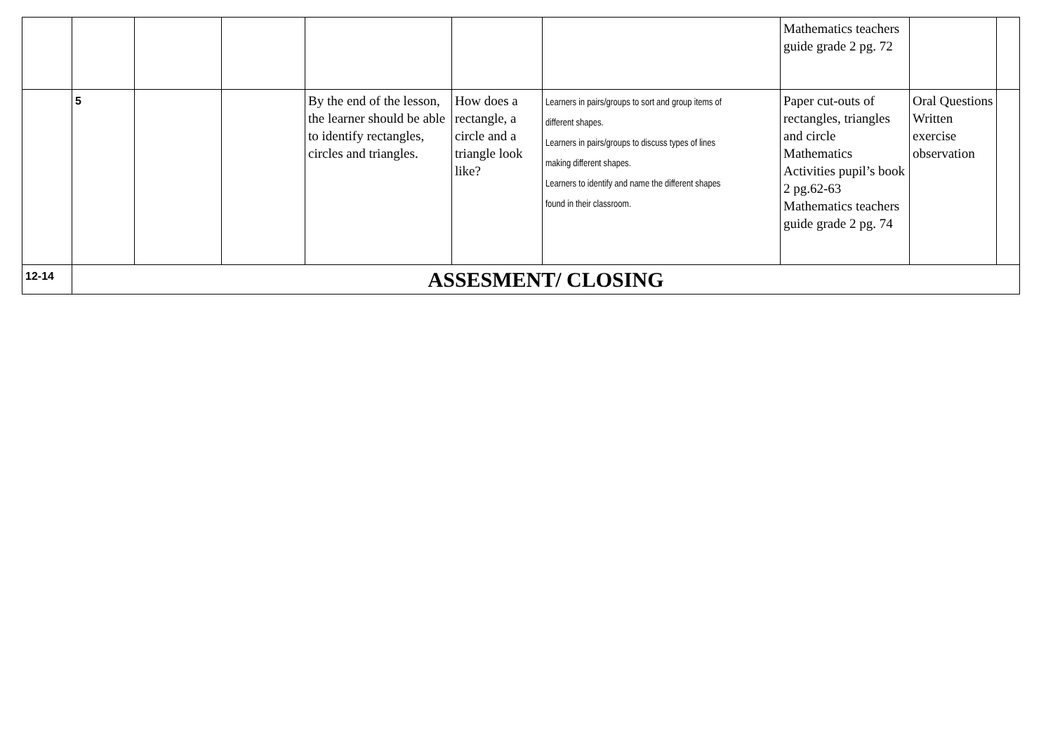| | | | | | | | Mathematics teachers guide grade 2 pg. 72 | | |
| | 5 | | | By the end of the lesson, the learner should be able to identify rectangles, circles and triangles. | How does a rectangle, a circle and a triangle look like? | Learners in pairs/groups to sort and group items of different shapes. Learners in pairs/groups to discuss types of lines making different shapes. Learners to identify and name the different shapes found in their classroom. | Paper cut-outs of rectangles, triangles and circle Mathematics Activities pupil’s book 2 pg.62-63 Mathematics teachers guide grade 2 pg. 74 | Oral Questions Written exercise observation | |
| 12-14 | ASSESMENT/ CLOSING | | | | | | | | |